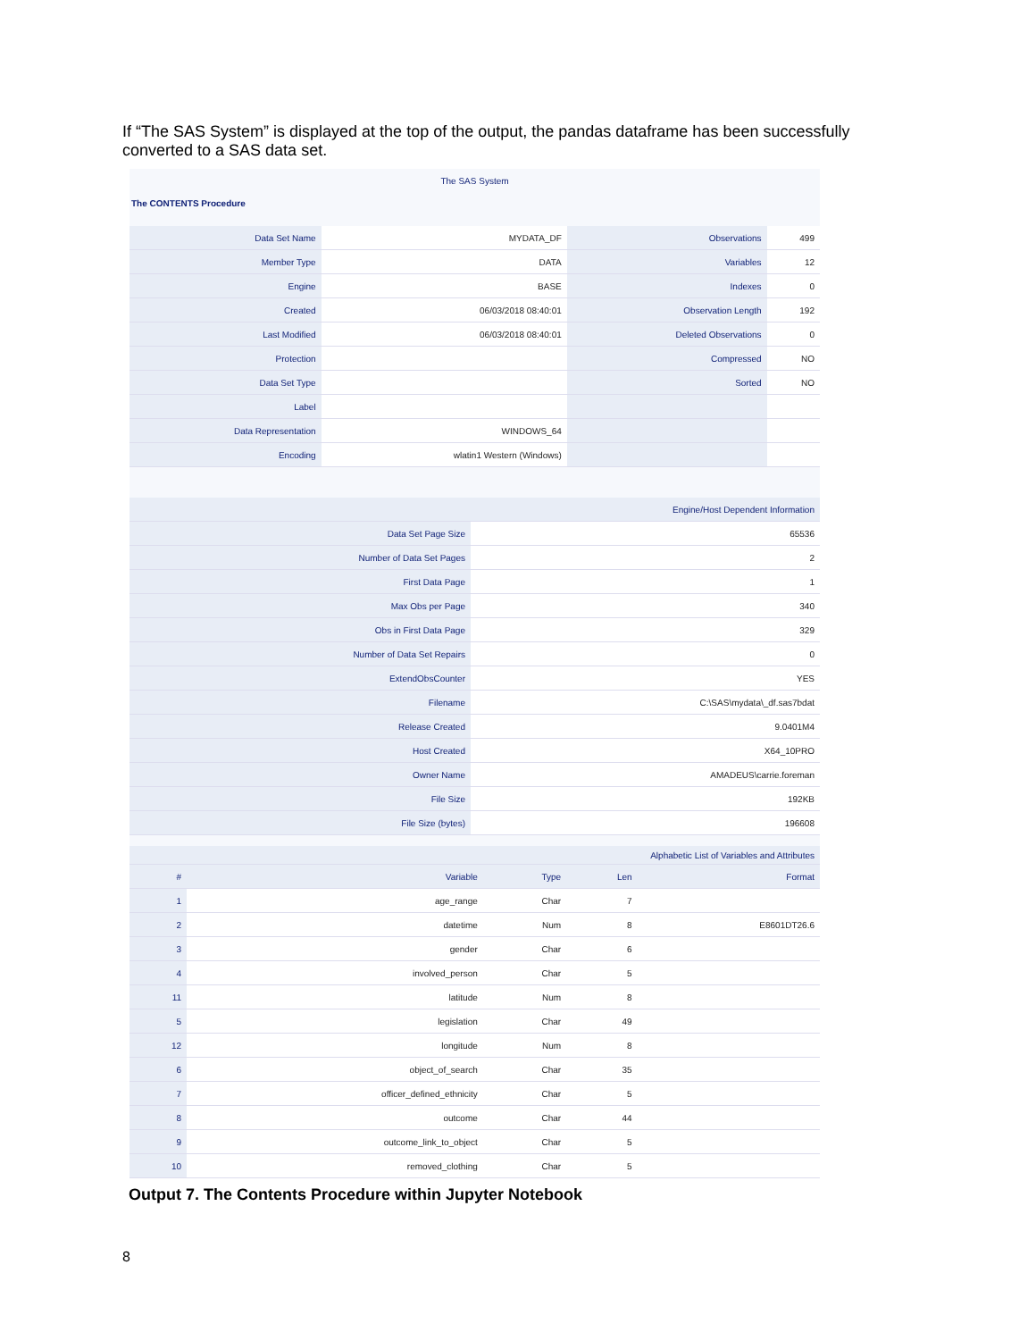If “The SAS System” is displayed at the top of the output, the pandas dataframe has been successfully converted to a SAS data set.
The SAS System
The CONTENTS Procedure
| Data Set Name | MYDATA_DF | Observations | 499 |
| Member Type | DATA | Variables | 12 |
| Engine | BASE | Indexes | 0 |
| Created | 06/03/2018 08:40:01 | Observation Length | 192 |
| Last Modified | 06/03/2018 08:40:01 | Deleted Observations | 0 |
| Protection | | Compressed | NO |
| Data Set Type | | Sorted | NO |
| Label | | | |
| Data Representation | WINDOWS_64 | | |
| Encoding | wlatin1 Western (Windows) | | |
| Engine/Host Dependent Information | |
| --- | --- |
| Data Set Page Size | 65536 |
| Number of Data Set Pages | 2 |
| First Data Page | 1 |
| Max Obs per Page | 340 |
| Obs in First Data Page | 329 |
| Number of Data Set Repairs | 0 |
| ExtendObsCounter | YES |
| Filename | C:\SAS\mydata\_df.sas7bdat |
| Release Created | 9.0401M4 |
| Host Created | X64_10PRO |
| Owner Name | AMADEUS\carrie.foreman |
| File Size | 192KB |
| File Size (bytes) | 196608 |
| Alphabetic List of Variables and Attributes | | | | |
| --- | --- | --- | --- | --- |
| # | Variable | Type | Len | Format |
| 1 | age_range | Char | 7 | |
| 2 | datetime | Num | 8 | E8601DT26.6 |
| 3 | gender | Char | 6 | |
| 4 | involved_person | Char | 5 | |
| 11 | latitude | Num | 8 | |
| 5 | legislation | Char | 49 | |
| 12 | longitude | Num | 8 | |
| 6 | object_of_search | Char | 35 | |
| 7 | officer_defined_ethnicity | Char | 5 | |
| 8 | outcome | Char | 44 | |
| 9 | outcome_link_to_object | Char | 5 | |
| 10 | removed_clothing | Char | 5 | |
Output 7. The Contents Procedure within Jupyter Notebook
8